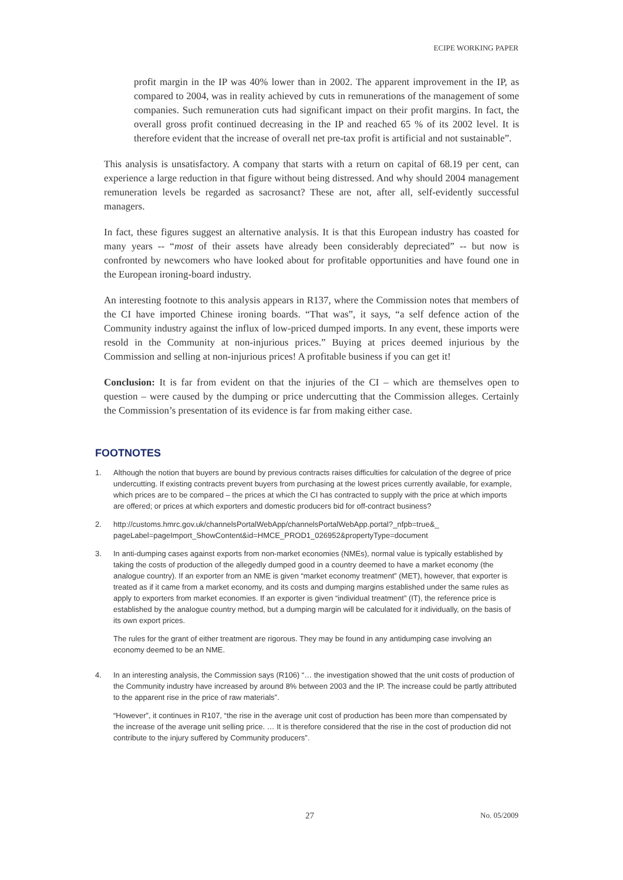ECIPE WORKING PAPER
profit margin in the IP was 40% lower than in 2002. The apparent improvement in the IP, as compared to 2004, was in reality achieved by cuts in remunerations of the management of some companies. Such remuneration cuts had significant impact on their profit margins. In fact, the overall gross profit continued decreasing in the IP and reached 65 % of its 2002 level. It is therefore evident that the increase of overall net pre-tax profit is artificial and not sustainable”.
This analysis is unsatisfactory. A company that starts with a return on capital of 68.19 per cent, can experience a large reduction in that figure without being distressed. And why should 2004 management remuneration levels be regarded as sacrosanct? These are not, after all, self-evidently successful managers.
In fact, these figures suggest an alternative analysis. It is that this European industry has coasted for many years -- “most of their assets have already been considerably depreciated” -- but now is confronted by newcomers who have looked about for profitable opportunities and have found one in the European ironing-board industry.
An interesting footnote to this analysis appears in R137, where the Commission notes that members of the CI have imported Chinese ironing boards. “That was”, it says, “a self defence action of the Community industry against the influx of low-priced dumped imports. In any event, these imports were resold in the Community at non-injurious prices.” Buying at prices deemed injurious by the Commission and selling at non-injurious prices! A profitable business if you can get it!
Conclusion: It is far from evident on that the injuries of the CI – which are themselves open to question – were caused by the dumping or price undercutting that the Commission alleges. Certainly the Commission’s presentation of its evidence is far from making either case.
FOOTNOTES
1. Although the notion that buyers are bound by previous contracts raises difficulties for calculation of the degree of price undercutting. If existing contracts prevent buyers from purchasing at the lowest prices currently available, for example, which prices are to be compared – the prices at which the CI has contracted to supply with the price at which imports are offered; or prices at which exporters and domestic producers bid for off-contract business?
2. http://customs.hmrc.gov.uk/channelsPortalWebApp/channelsPortalWebApp.portal?_nfpb=true&_ pageLabel=pageImport_ShowContent&id=HMCE_PROD1_026952&propertyType=document
3. In anti-dumping cases against exports from non-market economies (NMEs), normal value is typically established by taking the costs of production of the allegedly dumped good in a country deemed to have a market economy (the analogue country). If an exporter from an NME is given “market economy treatment” (MET), however, that exporter is treated as if it came from a market economy, and its costs and dumping margins established under the same rules as apply to exporters from market economies. If an exporter is given “individual treatment” (IT), the reference price is established by the analogue country method, but a dumping margin will be calculated for it individually, on the basis of its own export prices.
The rules for the grant of either treatment are rigorous. They may be found in any antidumping case involving an economy deemed to be an NME.
4. In an interesting analysis, the Commission says (R106) “… the investigation showed that the unit costs of production of the Community industry have increased by around 8% between 2003 and the IP. The increase could be partly attributed to the apparent rise in the price of raw materials”.
“However”, it continues in R107, “the rise in the average unit cost of production has been more than compensated by the increase of the average unit selling price. … It is therefore considered that the rise in the cost of production did not contribute to the injury suffered by Community producers”.
27 No. 05/2009